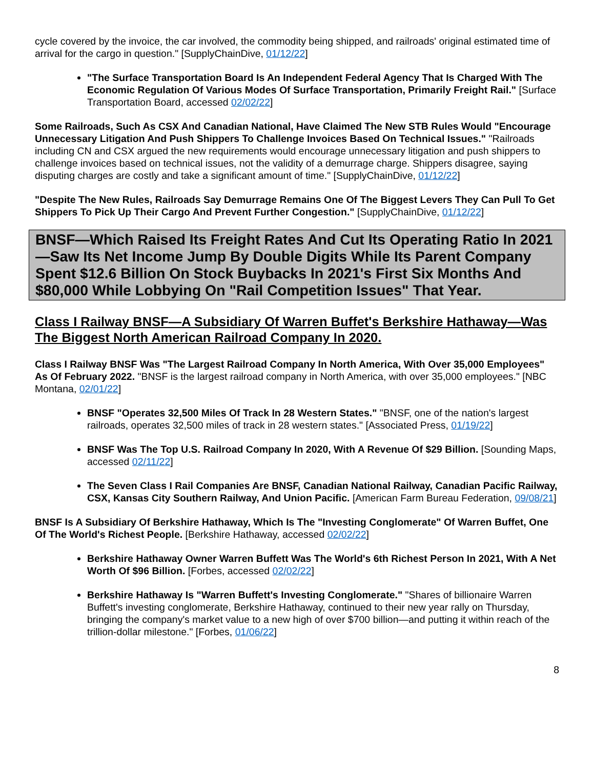cycle covered by the invoice, the car involved, the commodity being shipped, and railroads' original estimated time of arrival for the cargo in question." [SupplyChainDive, 01/12/22]
"The Surface Transportation Board Is An Independent Federal Agency That Is Charged With The Economic Regulation Of Various Modes Of Surface Transportation, Primarily Freight Rail." [Surface Transportation Board, accessed 02/02/22]
Some Railroads, Such As CSX And Canadian National, Have Claimed The New STB Rules Would "Encourage Unnecessary Litigation And Push Shippers To Challenge Invoices Based On Technical Issues." "Railroads including CN and CSX argued the new requirements would encourage unnecessary litigation and push shippers to challenge invoices based on technical issues, not the validity of a demurrage charge. Shippers disagree, saying disputing charges are costly and take a significant amount of time." [SupplyChainDive, 01/12/22]
"Despite The New Rules, Railroads Say Demurrage Remains One Of The Biggest Levers They Can Pull To Get Shippers To Pick Up Their Cargo And Prevent Further Congestion." [SupplyChainDive, 01/12/22]
BNSF—Which Raised Its Freight Rates And Cut Its Operating Ratio In 2021—Saw Its Net Income Jump By Double Digits While Its Parent Company Spent $12.6 Billion On Stock Buybacks In 2021's First Six Months And $80,000 While Lobbying On "Rail Competition Issues" That Year.
Class I Railway BNSF—A Subsidiary Of Warren Buffet's Berkshire Hathaway—Was The Biggest North American Railroad Company In 2020.
Class I Railway BNSF Was "The Largest Railroad Company In North America, With Over 35,000 Employees" As Of February 2022. "BNSF is the largest railroad company in North America, with over 35,000 employees." [NBC Montana, 02/01/22]
BNSF "Operates 32,500 Miles Of Track In 28 Western States." "BNSF, one of the nation's largest railroads, operates 32,500 miles of track in 28 western states." [Associated Press, 01/19/22]
BNSF Was The Top U.S. Railroad Company In 2020, With A Revenue Of $29 Billion. [Sounding Maps, accessed 02/11/22]
The Seven Class I Rail Companies Are BNSF, Canadian National Railway, Canadian Pacific Railway, CSX, Kansas City Southern Railway, And Union Pacific. [American Farm Bureau Federation, 09/08/21]
BNSF Is A Subsidiary Of Berkshire Hathaway, Which Is The "Investing Conglomerate" Of Warren Buffet, One Of The World's Richest People. [Berkshire Hathaway, accessed 02/02/22]
Berkshire Hathaway Owner Warren Buffett Was The World's 6th Richest Person In 2021, With A Net Worth Of $96 Billion. [Forbes, accessed 02/02/22]
Berkshire Hathaway Is "Warren Buffett's Investing Conglomerate." "Shares of billionaire Warren Buffett's investing conglomerate, Berkshire Hathaway, continued to their new year rally on Thursday, bringing the company's market value to a new high of over $700 billion—and putting it within reach of the trillion-dollar milestone." [Forbes, 01/06/22]
8